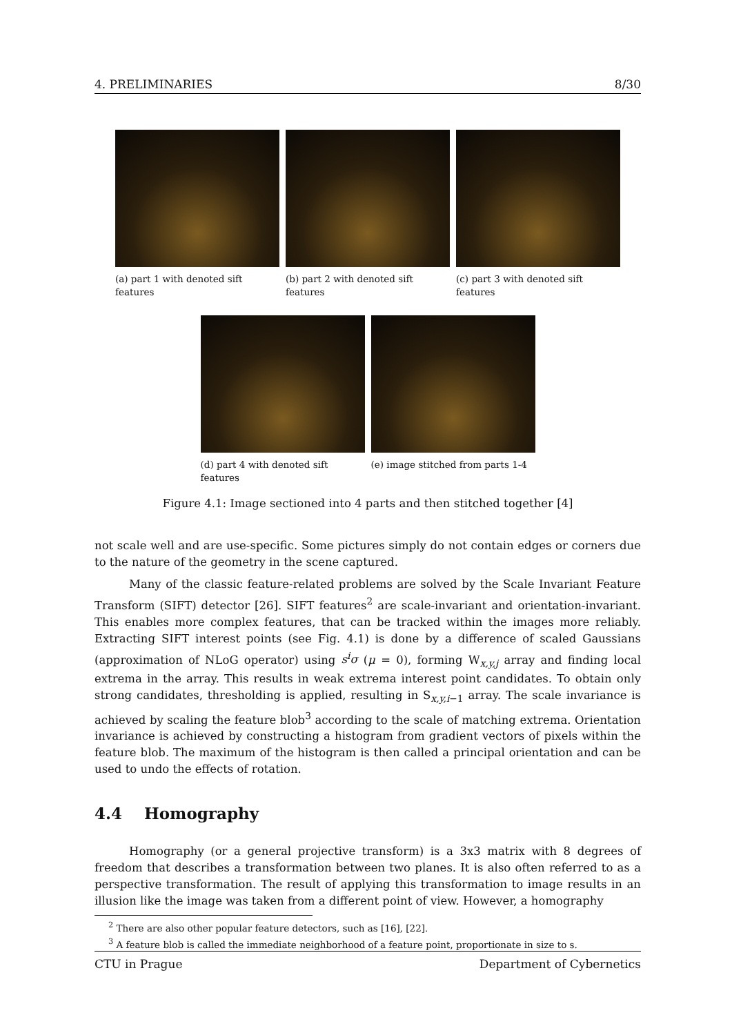4. PRELIMINARIES 8/30
(a) part 1 with denoted sift features
(b) part 2 with denoted sift features
(c) part 3 with denoted sift features
(d) part 4 with denoted sift features
(e) image stitched from parts 1-4
Figure 4.1: Image sectioned into 4 parts and then stitched together [4]
not scale well and are use-specific. Some pictures simply do not contain edges or corners due to the nature of the geometry in the scene captured.
Many of the classic feature-related problems are solved by the Scale Invariant Feature Transform (SIFT) detector [26]. SIFT features<sup>2</sup> are scale-invariant and orientation-invariant. This enables more complex features, that can be tracked within the images more reliably. Extracting SIFT interest points (see Fig. 4.1) is done by a difference of scaled Gaussians (approximation of NLoG operator) using s<sup>i</sup>σ (μ = 0), forming W<sub>x,y,j</sub> array and finding local extrema in the array. This results in weak extrema interest point candidates. To obtain only strong candidates, thresholding is applied, resulting in S<sub>x,y,i−1</sub> array. The scale invariance is achieved by scaling the feature blob<sup>3</sup> according to the scale of matching extrema. Orientation invariance is achieved by constructing a histogram from gradient vectors of pixels within the feature blob. The maximum of the histogram is then called a principal orientation and can be used to undo the effects of rotation.
4.4 Homography
Homography (or a general projective transform) is a 3x3 matrix with 8 degrees of freedom that describes a transformation between two planes. It is also often referred to as a perspective transformation. The result of applying this transformation to image results in an illusion like the image was taken from a different point of view. However, a homography
<sup>2</sup> There are also other popular feature detectors, such as [16], [22].
<sup>3</sup> A feature blob is called the immediate neighborhood of a feature point, proportionate in size to s.
CTU in Prague Department of Cybernetics